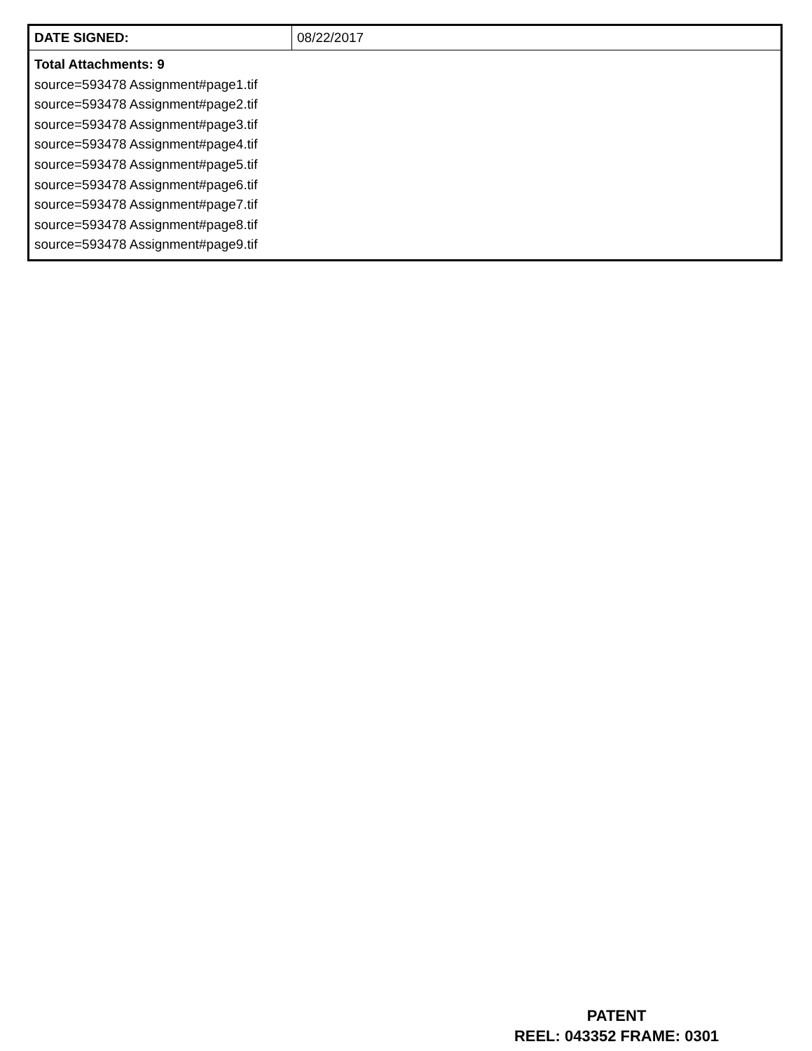| DATE SIGNED: | 08/22/2017 |
| Total Attachments: 9 source=593478 Assignment#page1.tif source=593478 Assignment#page2.tif source=593478 Assignment#page3.tif source=593478 Assignment#page4.tif source=593478 Assignment#page5.tif source=593478 Assignment#page6.tif source=593478 Assignment#page7.tif source=593478 Assignment#page8.tif source=593478 Assignment#page9.tif | |
PATENT
REEL: 043352 FRAME: 0301